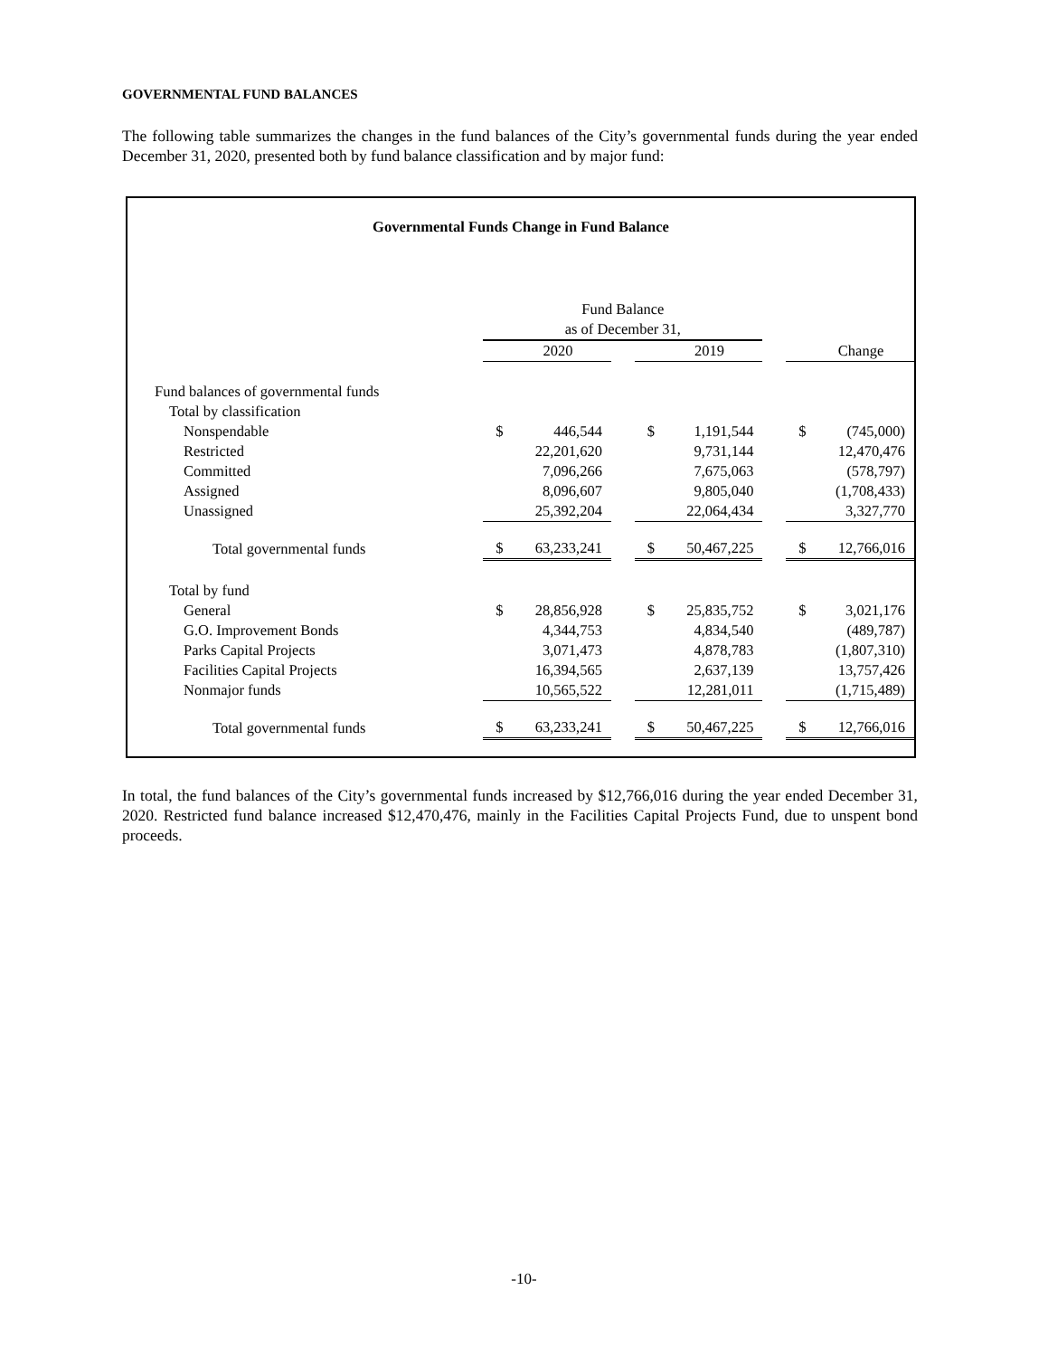GOVERNMENTAL FUND BALANCES
The following table summarizes the changes in the fund balances of the City’s governmental funds during the year ended December 31, 2020, presented both by fund balance classification and by major fund:
Governmental Funds Change in Fund Balance
| | Fund Balance | | | | | | | |
| | as of December 31, | | | | | | | |
| | | 2020 | | | 2019 | | | Change |
| Fund balances of governmental funds | | | | | | | | |
| Total by classification | | | | | | | | |
| Nonspendable | $ | 446,544 | | $ | 1,191,544 | | $ | (745,000) |
| Restricted | | 22,201,620 | | | 9,731,144 | | | 12,470,476 |
| Committed | | 7,096,266 | | | 7,675,063 | | | (578,797) |
| Assigned | | 8,096,607 | | | 9,805,040 | | | (1,708,433) |
| Unassigned | | 25,392,204 | | | 22,064,434 | | | 3,327,770 |
| Total governmental funds | $ | 63,233,241 | | $ | 50,467,225 | | $ | 12,766,016 |
| Total by fund | | | | | | | | |
| General | $ | 28,856,928 | | $ | 25,835,752 | | $ | 3,021,176 |
| G.O. Improvement Bonds | | 4,344,753 | | | 4,834,540 | | | (489,787) |
| Parks Capital Projects | | 3,071,473 | | | 4,878,783 | | | (1,807,310) |
| Facilities Capital Projects | | 16,394,565 | | | 2,637,139 | | | 13,757,426 |
| Nonmajor funds | | 10,565,522 | | | 12,281,011 | | | (1,715,489) |
| Total governmental funds | $ | 63,233,241 | | $ | 50,467,225 | | $ | 12,766,016 |
In total, the fund balances of the City’s governmental funds increased by $12,766,016 during the year ended December 31, 2020. Restricted fund balance increased $12,470,476, mainly in the Facilities Capital Projects Fund, due to unspent bond proceeds.
-10-